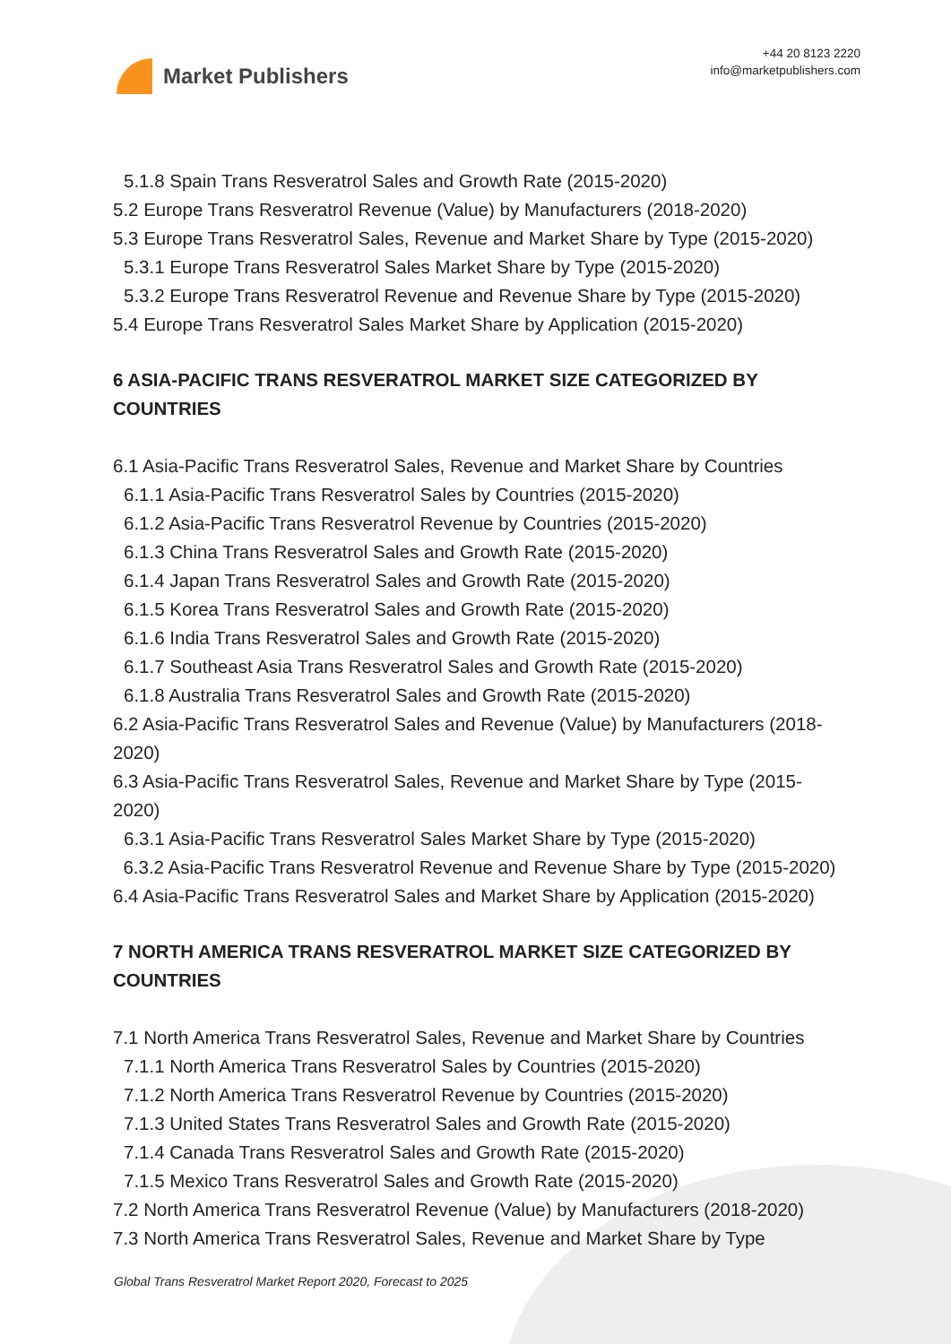Market Publishers
+44 20 8123 2220
info@marketpublishers.com
5.1.8 Spain Trans Resveratrol Sales and Growth Rate (2015-2020)
5.2 Europe Trans Resveratrol Revenue (Value) by Manufacturers (2018-2020)
5.3 Europe Trans Resveratrol Sales, Revenue and Market Share by Type (2015-2020)
5.3.1 Europe Trans Resveratrol Sales Market Share by Type (2015-2020)
5.3.2 Europe Trans Resveratrol Revenue and Revenue Share by Type (2015-2020)
5.4 Europe Trans Resveratrol Sales Market Share by Application (2015-2020)
6 ASIA-PACIFIC TRANS RESVERATROL MARKET SIZE CATEGORIZED BY COUNTRIES
6.1 Asia-Pacific Trans Resveratrol Sales, Revenue and Market Share by Countries
6.1.1 Asia-Pacific Trans Resveratrol Sales by Countries (2015-2020)
6.1.2 Asia-Pacific Trans Resveratrol Revenue by Countries (2015-2020)
6.1.3 China Trans Resveratrol Sales and Growth Rate (2015-2020)
6.1.4 Japan Trans Resveratrol Sales and Growth Rate (2015-2020)
6.1.5 Korea Trans Resveratrol Sales and Growth Rate (2015-2020)
6.1.6 India Trans Resveratrol Sales and Growth Rate (2015-2020)
6.1.7 Southeast Asia Trans Resveratrol Sales and Growth Rate (2015-2020)
6.1.8 Australia Trans Resveratrol Sales and Growth Rate (2015-2020)
6.2 Asia-Pacific Trans Resveratrol Sales and Revenue (Value) by Manufacturers (2018-2020)
6.3 Asia-Pacific Trans Resveratrol Sales, Revenue and Market Share by Type (2015-2020)
6.3.1 Asia-Pacific Trans Resveratrol Sales Market Share by Type (2015-2020)
6.3.2 Asia-Pacific Trans Resveratrol Revenue and Revenue Share by Type (2015-2020)
6.4 Asia-Pacific Trans Resveratrol Sales and Market Share by Application (2015-2020)
7 NORTH AMERICA TRANS RESVERATROL MARKET SIZE CATEGORIZED BY COUNTRIES
7.1 North America Trans Resveratrol Sales, Revenue and Market Share by Countries
7.1.1 North America Trans Resveratrol Sales by Countries (2015-2020)
7.1.2 North America Trans Resveratrol Revenue by Countries (2015-2020)
7.1.3 United States Trans Resveratrol Sales and Growth Rate (2015-2020)
7.1.4 Canada Trans Resveratrol Sales and Growth Rate (2015-2020)
7.1.5 Mexico Trans Resveratrol Sales and Growth Rate (2015-2020)
7.2 North America Trans Resveratrol Revenue (Value) by Manufacturers (2018-2020)
7.3 North America Trans Resveratrol Sales, Revenue and Market Share by Type
Global Trans Resveratrol Market Report 2020, Forecast to 2025